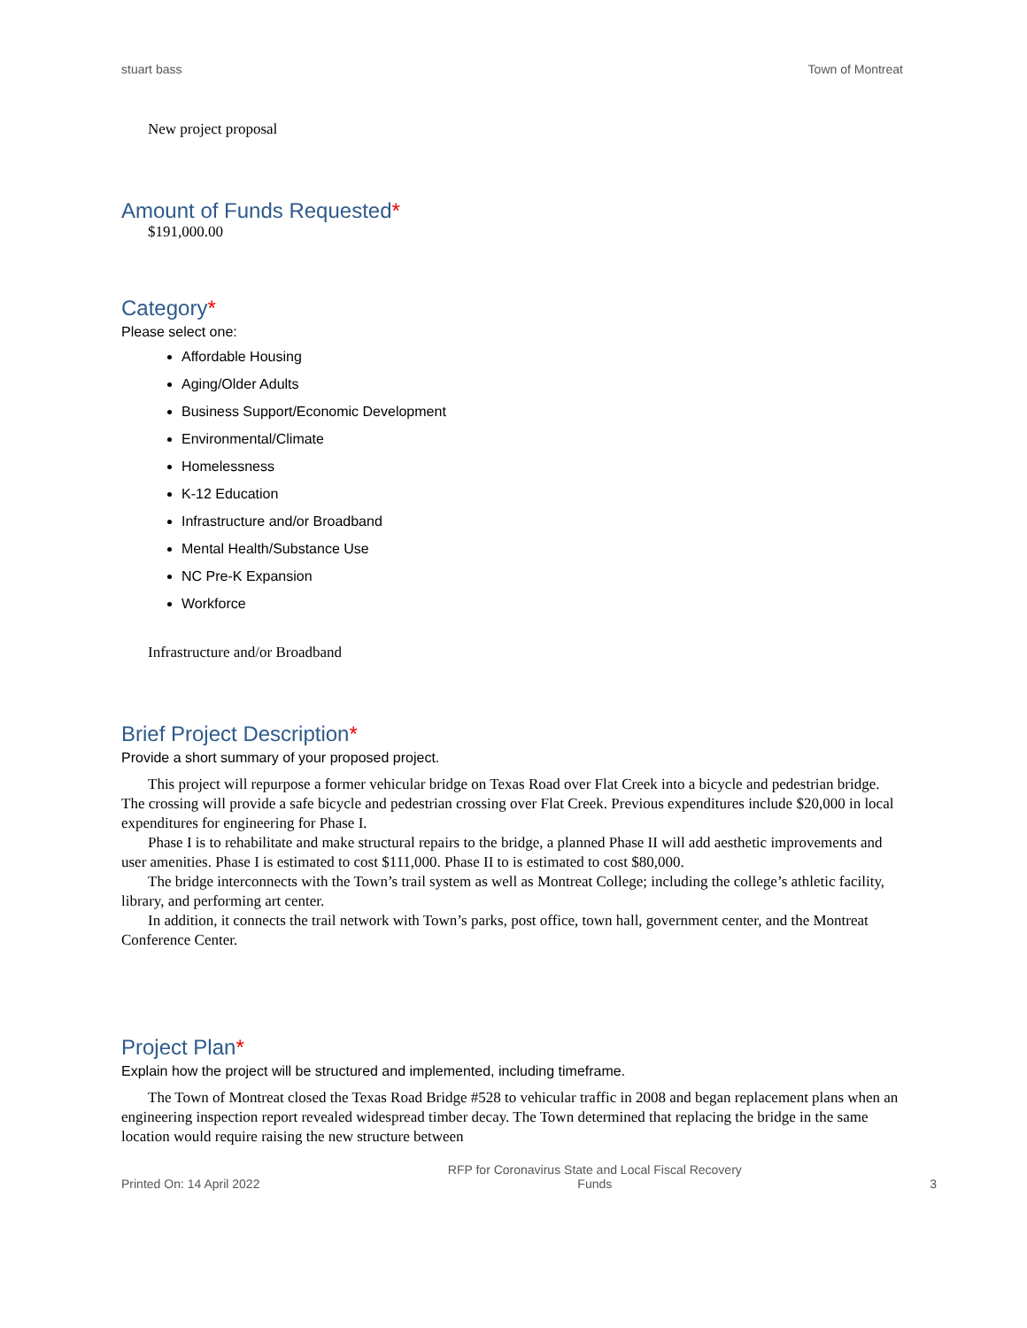stuart bass Town of Montreat
New project proposal
Amount of Funds Requested*
$191,000.00
Category*
Please select one:
Affordable Housing
Aging/Older Adults
Business Support/Economic Development
Environmental/Climate
Homelessness
K-12 Education
Infrastructure and/or Broadband
Mental Health/Substance Use
NC Pre-K Expansion
Workforce
Infrastructure and/or Broadband
Brief Project Description*
Provide a short summary of your proposed project.
This project will repurpose a former vehicular bridge on Texas Road over Flat Creek into a bicycle and pedestrian bridge. The crossing will provide a safe bicycle and pedestrian crossing over Flat Creek. Previous expenditures include $20,000 in local expenditures for engineering for Phase I.
Phase I is to rehabilitate and make structural repairs to the bridge, a planned Phase II will add aesthetic improvements and user amenities. Phase I is estimated to cost $111,000. Phase II to is estimated to cost $80,000.
The bridge interconnects with the Town’s trail system as well as Montreat College; including the college’s athletic facility, library, and performing art center.
In addition, it connects the trail network with Town’s parks, post office, town hall, government center, and the Montreat Conference Center.
Project Plan*
Explain how the project will be structured and implemented, including timeframe.
The Town of Montreat closed the Texas Road Bridge #528 to vehicular traffic in 2008 and began replacement plans when an engineering inspection report revealed widespread timber decay. The Town determined that replacing the bridge in the same location would require raising the new structure between
Printed On: 14 April 2022 RFP for Coronavirus State and Local Fiscal Recovery
Funds 3